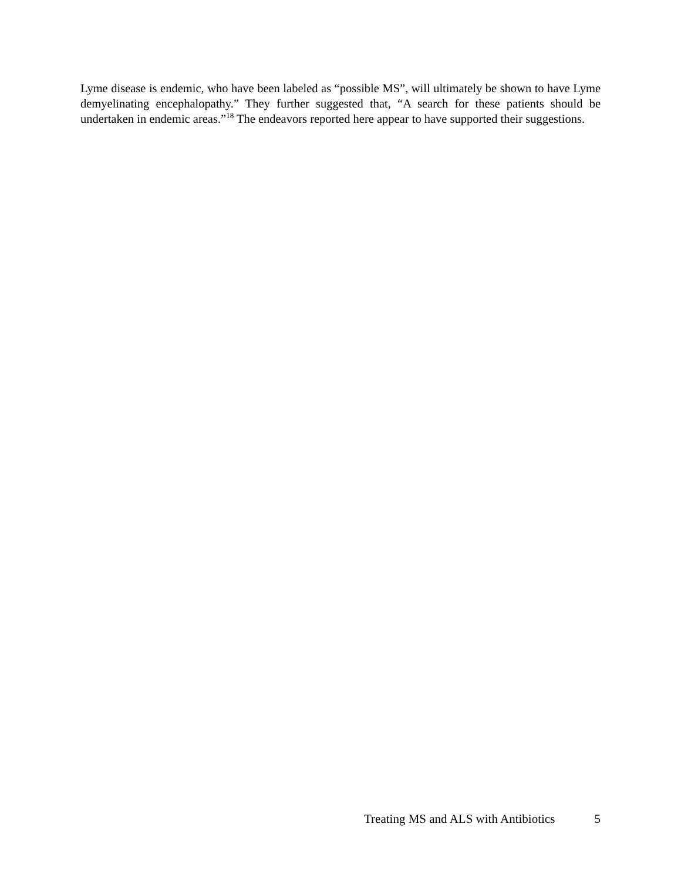Lyme disease is endemic, who have been labeled as “possible MS”, will ultimately be shown to have Lyme demyelinating encephalopathy.” They further suggested that, “A search for these patients should be undertaken in endemic areas.”<sup>18</sup> The endeavors reported here appear to have supported their suggestions.
Treating MS and ALS with Antibiotics 5